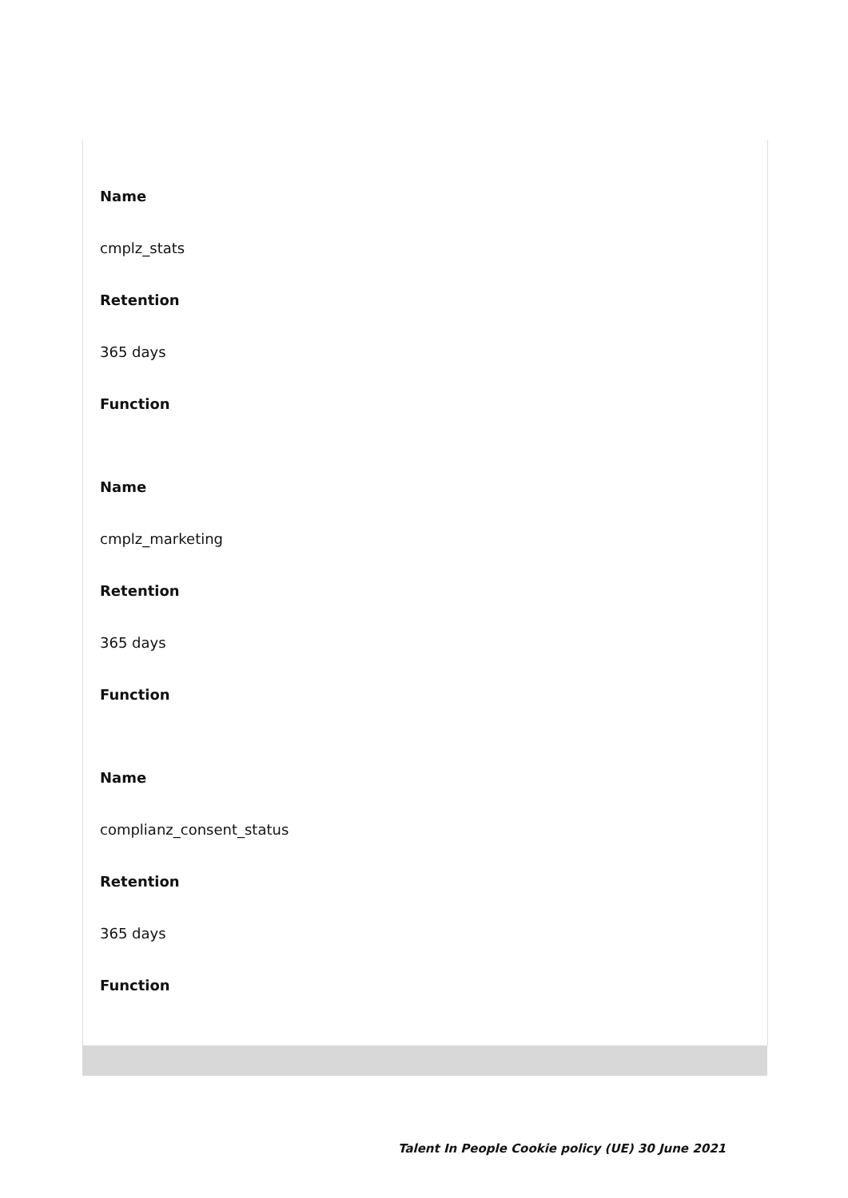Name
cmplz_stats
Retention
365 days
Function
Name
cmplz_marketing
Retention
365 days
Function
Name
complianz_consent_status
Retention
365 days
Function
Talent In People Cookie policy (UE) 30 June 2021